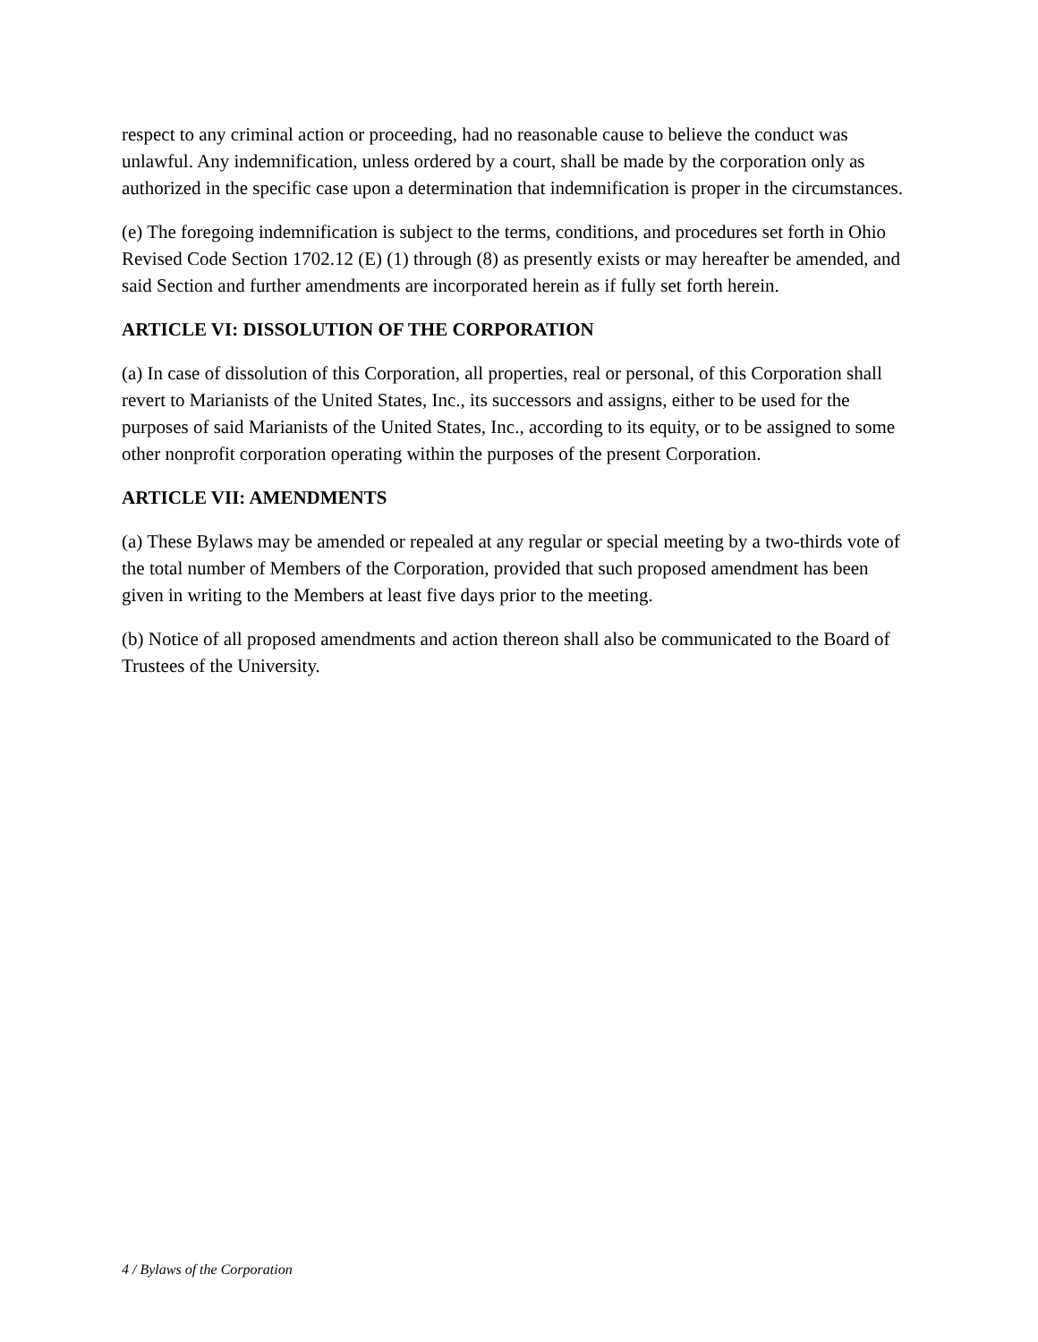respect to any criminal action or proceeding, had no reasonable cause to believe the conduct was unlawful. Any indemnification, unless ordered by a court, shall be made by the corporation only as authorized in the specific case upon a determination that indemnification is proper in the circumstances.
(e) The foregoing indemnification is subject to the terms, conditions, and procedures set forth in Ohio Revised Code Section 1702.12 (E) (1) through (8) as presently exists or may hereafter be amended, and said Section and further amendments are incorporated herein as if fully set forth herein.
ARTICLE VI: DISSOLUTION OF THE CORPORATION
(a) In case of dissolution of this Corporation, all properties, real or personal, of this Corporation shall revert to Marianists of the United States, Inc., its successors and assigns, either to be used for the purposes of said Marianists of the United States, Inc., according to its equity, or to be assigned to some other nonprofit corporation operating within the purposes of the present Corporation.
ARTICLE VII: AMENDMENTS
(a) These Bylaws may be amended or repealed at any regular or special meeting by a two-thirds vote of the total number of Members of the Corporation, provided that such proposed amendment has been given in writing to the Members at least five days prior to the meeting.
(b) Notice of all proposed amendments and action thereon shall also be communicated to the Board of Trustees of the University.
4 / Bylaws of the Corporation